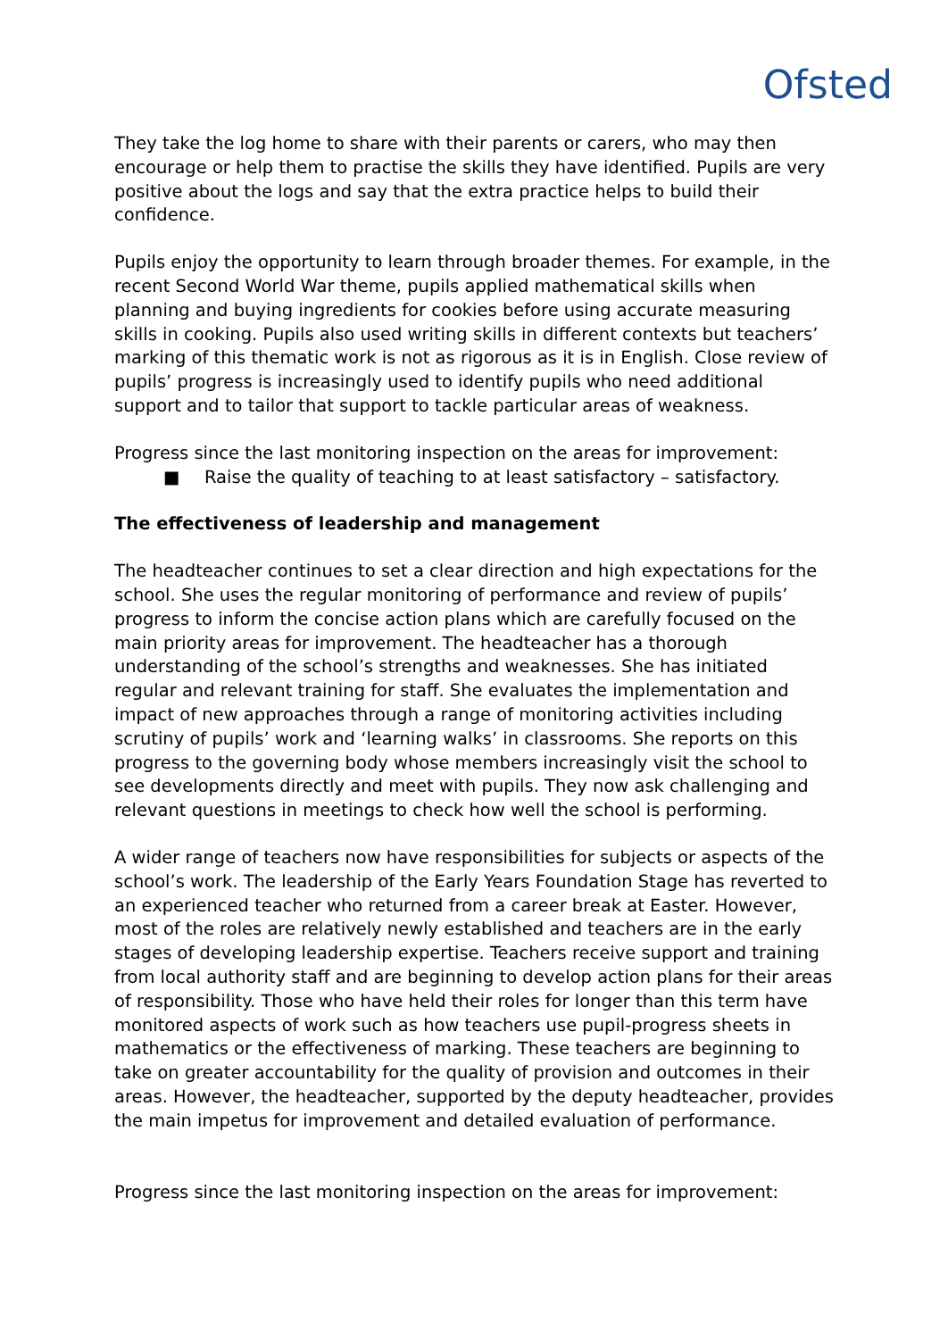Ofsted
They take the log home to share with their parents or carers, who may then encourage or help them to practise the skills they have identified. Pupils are very positive about the logs and say that the extra practice helps to build their confidence.
Pupils enjoy the opportunity to learn through broader themes. For example, in the recent Second World War theme, pupils applied mathematical skills when planning and buying ingredients for cookies before using accurate measuring skills in cooking. Pupils also used writing skills in different contexts but teachers’ marking of this thematic work is not as rigorous as it is in English. Close review of pupils’ progress is increasingly used to identify pupils who need additional support and to tailor that support to tackle particular areas of weakness.
Progress since the last monitoring inspection on the areas for improvement:
■ Raise the quality of teaching to at least satisfactory – satisfactory.
The effectiveness of leadership and management
The headteacher continues to set a clear direction and high expectations for the school. She uses the regular monitoring of performance and review of pupils’ progress to inform the concise action plans which are carefully focused on the main priority areas for improvement. The headteacher has a thorough understanding of the school’s strengths and weaknesses. She has initiated regular and relevant training for staff. She evaluates the implementation and impact of new approaches through a range of monitoring activities including scrutiny of pupils’ work and ‘learning walks’ in classrooms. She reports on this progress to the governing body whose members increasingly visit the school to see developments directly and meet with pupils. They now ask challenging and relevant questions in meetings to check how well the school is performing.
A wider range of teachers now have responsibilities for subjects or aspects of the school’s work. The leadership of the Early Years Foundation Stage has reverted to an experienced teacher who returned from a career break at Easter. However, most of the roles are relatively newly established and teachers are in the early stages of developing leadership expertise. Teachers receive support and training from local authority staff and are beginning to develop action plans for their areas of responsibility. Those who have held their roles for longer than this term have monitored aspects of work such as how teachers use pupil-progress sheets in mathematics or the effectiveness of marking. These teachers are beginning to take on greater accountability for the quality of provision and outcomes in their areas. However, the headteacher, supported by the deputy headteacher, provides the main impetus for improvement and detailed evaluation of performance.
Progress since the last monitoring inspection on the areas for improvement: